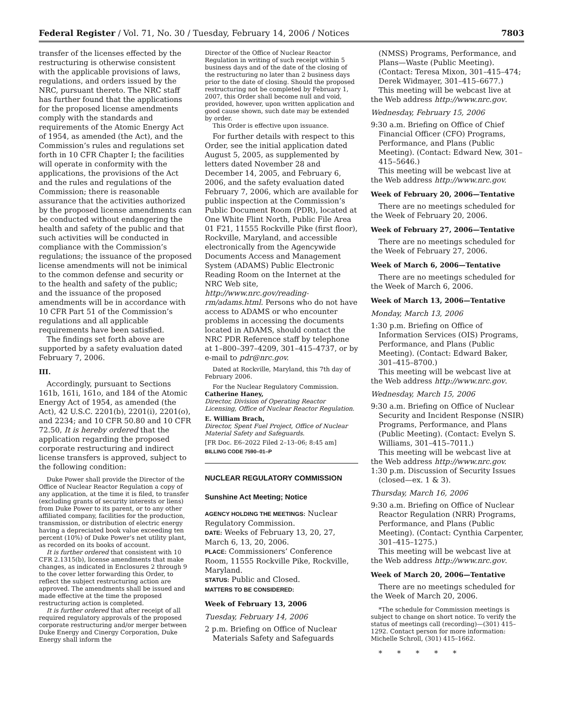Federal Register / Vol. 71, No. 30 / Tuesday, February 14, 2006 / Notices 7803
transfer of the licenses effected by the restructuring is otherwise consistent with the applicable provisions of laws, regulations, and orders issued by the NRC, pursuant thereto. The NRC staff has further found that the applications for the proposed license amendments comply with the standards and requirements of the Atomic Energy Act of 1954, as amended (the Act), and the Commission’s rules and regulations set forth in 10 CFR Chapter I; the facilities will operate in conformity with the applications, the provisions of the Act and the rules and regulations of the Commission; there is reasonable assurance that the activities authorized by the proposed license amendments can be conducted without endangering the health and safety of the public and that such activities will be conducted in compliance with the Commission’s regulations; the issuance of the proposed license amendments will not be inimical to the common defense and security or to the health and safety of the public; and the issuance of the proposed amendments will be in accordance with 10 CFR Part 51 of the Commission’s regulations and all applicable requirements have been satisfied.
The findings set forth above are supported by a safety evaluation dated February 7, 2006.
III.
Accordingly, pursuant to Sections 161b, 161i, 161o, and 184 of the Atomic Energy Act of 1954, as amended (the Act), 42 U.S.C. 2201(b), 2201(i), 2201(o), and 2234; and 10 CFR 50.80 and 10 CFR 72.50, It is hereby ordered that the application regarding the proposed corporate restructuring and indirect license transfers is approved, subject to the following condition:
Duke Power shall provide the Director of the Office of Nuclear Reactor Regulation a copy of any application, at the time it is filed, to transfer (excluding grants of security interests or liens) from Duke Power to its parent, or to any other affiliated company, facilities for the production, transmission, or distribution of electric energy having a depreciated book value exceeding ten percent (10%) of Duke Power’s net utility plant, as recorded on its books of account.
It is further ordered that consistent with 10 CFR 2.1315(b), license amendments that make changes, as indicated in Enclosures 2 through 9 to the cover letter forwarding this Order, to reflect the subject restructuring action are approved. The amendments shall be issued and made effective at the time the proposed restructuring action is completed.
It is further ordered that after receipt of all required regulatory approvals of the proposed corporate restructuring and/or merger between Duke Energy and Cinergy Corporation, Duke Energy shall inform the
Director of the Office of Nuclear Reactor Regulation in writing of such receipt within 5 business days and of the date of the closing of the restructuring no later than 2 business days prior to the date of closing. Should the proposed restructuring not be completed by February 1, 2007, this Order shall become null and void, provided, however, upon written application and good cause shown, such date may be extended by order.
This Order is effective upon issuance.
For further details with respect to this Order, see the initial application dated August 5, 2005, as supplemented by letters dated November 28 and December 14, 2005, and February 6, 2006, and the safety evaluation dated February 7, 2006, which are available for public inspection at the Commission’s Public Document Room (PDR), located at One White Flint North, Public File Area 01 F21, 11555 Rockville Pike (first floor), Rockville, Maryland, and accessible electronically from the Agencywide Documents Access and Management System (ADAMS) Public Electronic Reading Room on the Internet at the NRC Web site, http://www.nrc.gov/reading-rm/adams.html. Persons who do not have access to ADAMS or who encounter problems in accessing the documents located in ADAMS, should contact the NRC PDR Reference staff by telephone at 1–800–397–4209, 301–415–4737, or by e-mail to pdr@nrc.gov.
Dated at Rockville, Maryland, this 7th day of February 2006.
For the Nuclear Regulatory Commission.
Catherine Haney,
Director, Division of Operating Reactor Licensing, Office of Nuclear Reactor Regulation.
E. William Brach,
Director, Spent Fuel Project, Office of Nuclear Material Safety and Safeguards.
[FR Doc. E6–2022 Filed 2–13–06; 8:45 am]
BILLING CODE 7590–01–P
NUCLEAR REGULATORY COMMISSION
Sunshine Act Meeting; Notice
AGENCY HOLDING THE MEETINGS: Nuclear Regulatory Commission.
DATE: Weeks of February 13, 20, 27, March 6, 13, 20, 2006.
PLACE: Commissioners’ Conference Room, 11555 Rockville Pike, Rockville, Maryland.
STATUS: Public and Closed.
MATTERS TO BE CONSIDERED:
Week of February 13, 2006
Tuesday, February 14, 2006
2 p.m. Briefing on Office of Nuclear Materials Safety and Safeguards
(NMSS) Programs, Performance, and Plans—Waste (Public Meeting). (Contact: Teresa Mixon, 301–415–474; Derek Widmayer, 301–415–6677.)
This meeting will be webcast live at the Web address http://www.nrc.gov.
Wednesday, February 15, 2006
9:30 a.m. Briefing on Office of Chief Financial Officer (CFO) Programs, Performance, and Plans (Public Meeting). (Contact: Edward New, 301–415–5646.)
This meeting will be webcast live at the Web address http://www.nrc.gov.
Week of February 20, 2006—Tentative
There are no meetings scheduled for the Week of February 20, 2006.
Week of February 27, 2006—Tentative
There are no meetings scheduled for the Week of February 27, 2006.
Week of March 6, 2006—Tentative
There are no meetings scheduled for the Week of March 6, 2006.
Week of March 13, 2006—Tentative
Monday, March 13, 2006
1:30 p.m. Briefing on Office of Information Services (OIS) Programs, Performance, and Plans (Public Meeting). (Contact: Edward Baker, 301–415–8700.)
This meeting will be webcast live at the Web address http://www.nrc.gov.
Wednesday, March 15, 2006
9:30 a.m. Briefing on Office of Nuclear Security and Incident Response (NSIR) Programs, Performance, and Plans (Public Meeting). (Contact: Evelyn S. Williams, 301–415–7011.)
This meeting will be webcast live at the Web address http://www.nrc.gov.
1:30 p.m. Discussion of Security Issues (closed—ex. 1 & 3).
Thursday, March 16, 2006
9:30 a.m. Briefing on Office of Nuclear Reactor Regulation (NRR) Programs, Performance, and Plans (Public Meeting). (Contact: Cynthia Carpenter, 301–415–1275.)
This meeting will be webcast live at the Web address http://www.nrc.gov.
Week of March 20, 2006—Tentative
There are no meetings scheduled for the Week of March 20, 2006.
*The schedule for Commission meetings is subject to change on short notice. To verify the status of meetings call (recording)—(301) 415–1292. Contact person for more information: Michelle Schroll, (301) 415–1662.
* * * * *